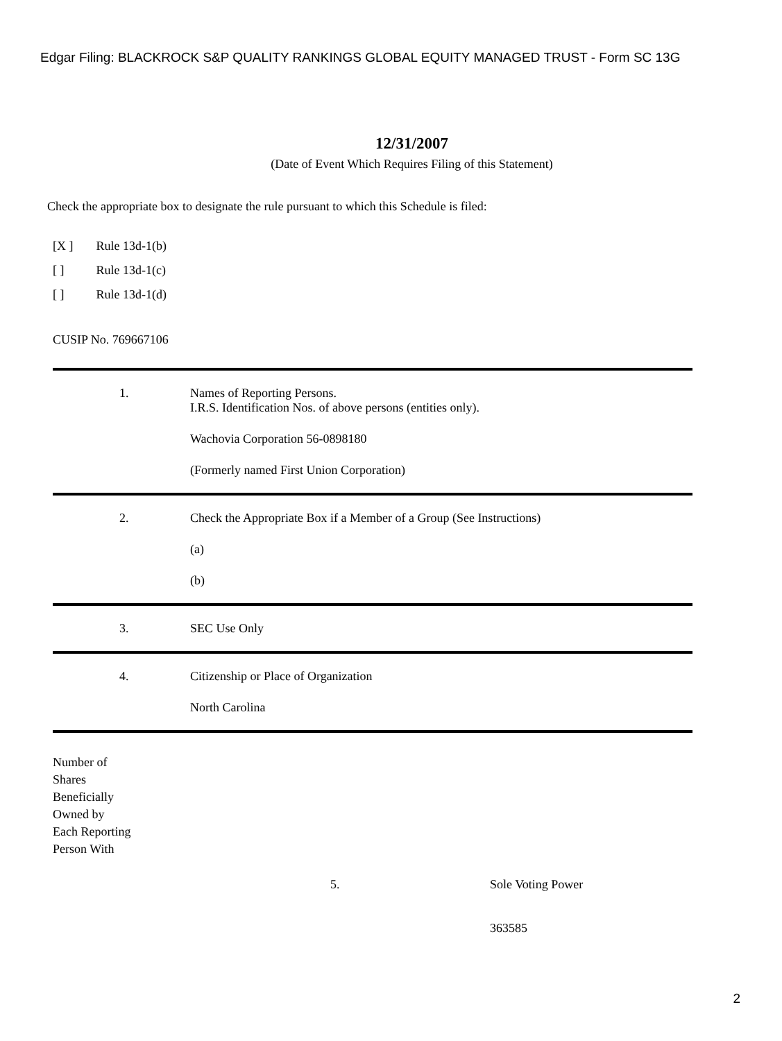Edgar Filing: BLACKROCK S&P QUALITY RANKINGS GLOBAL EQUITY MANAGED TRUST - Form SC 13G
12/31/2007
(Date of Event Which Requires Filing of this Statement)
Check the appropriate box to designate the rule pursuant to which this Schedule is filed:
[X ] Rule 13d-1(b)
[ ] Rule 13d-1(c)
[ ] Rule 13d-1(d)
CUSIP No. 769667106
| 1. | Names of Reporting Persons. I.R.S. Identification Nos. of above persons (entities only). Wachovia Corporation 56-0898180 (Formerly named First Union Corporation) |
| 2. | Check the Appropriate Box if a Member of a Group (See Instructions) (a) (b) |
| 3. | SEC Use Only |
| 4. | Citizenship or Place of Organization North Carolina |
Number of
Shares
Beneficially
Owned by
Each Reporting
Person With
5. Sole Voting Power
363585
2